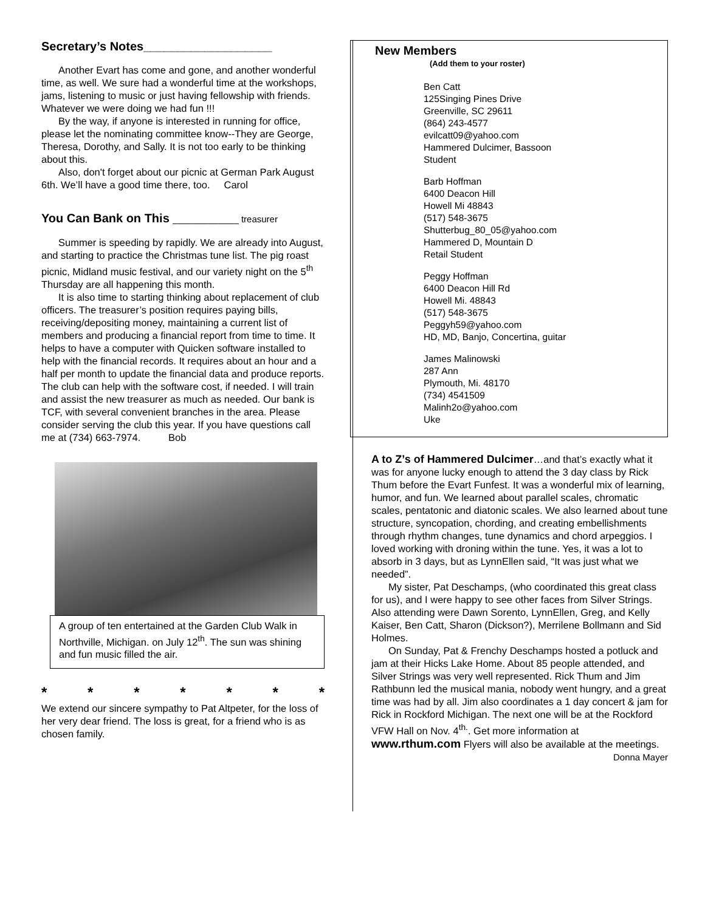Secretary’s Notes___________________
Another Evart has come and gone, and another wonderful time, as well. We sure had a wonderful time at the workshops, jams, listening to music or just having fellowship with friends. Whatever we were doing we had fun !!!
By the way, if anyone is interested in running for office, please let the nominating committee know--They are George, Theresa, Dorothy, and Sally. It is not too early to be thinking about this.
Also, don't forget about our picnic at German Park August 6th. We’ll have a good time there, too. Carol
You Can Bank on This _____________ treasurer
Summer is speeding by rapidly. We are already into August, and starting to practice the Christmas tune list. The pig roast picnic, Midland music festival, and our variety night on the 5<sup>th</sup> Thursday are all happening this month.
It is also time to starting thinking about replacement of club officers. The treasurer’s position requires paying bills, receiving/depositing money, maintaining a current list of members and producing a financial report from time to time. It helps to have a computer with Quicken software installed to help with the financial records. It requires about an hour and a half per month to update the financial data and produce reports. The club can help with the software cost, if needed. I will train and assist the new treasurer as much as needed. Our bank is TCF, with several convenient branches in the area. Please consider serving the club this year. If you have questions call me at (734) 663-7974. Bob
A group of ten entertained at the Garden Club Walk in Northville, Michigan. on July 12<sup>th</sup>. The sun was shining and fun music filled the air.
* * * * * * *
We extend our sincere sympathy to Pat Altpeter, for the loss of her very dear friend. The loss is great, for a friend who is as chosen family.
New Members
(Add them to your roster)
Ben Catt
125Singing Pines Drive
Greenville, SC 29611
(864) 243-4577
evilcatt09@yahoo.com
Hammered Dulcimer, Bassoon
Student
Barb Hoffman
6400 Deacon Hill
Howell Mi 48843
(517) 548-3675
Shutterbug_80_05@yahoo.com
Hammered D, Mountain D
Retail Student
Peggy Hoffman
6400 Deacon Hill Rd
Howell Mi. 48843
(517) 548-3675
Peggyh59@yahoo.com
HD, MD, Banjo, Concertina, guitar
James Malinowski
287 Ann
Plymouth, Mi. 48170
(734) 4541509
Malinh2o@yahoo.com
Uke
A to Z’s of Hammered Dulcimer…and that’s exactly what it was for anyone lucky enough to attend the 3 day class by Rick Thum before the Evart Funfest. It was a wonderful mix of learning, humor, and fun. We learned about parallel scales, chromatic scales, pentatonic and diatonic scales. We also learned about tune structure, syncopation, chording, and creating embellishments through rhythm changes, tune dynamics and chord arpeggios. I loved working with droning within the tune. Yes, it was a lot to absorb in 3 days, but as LynnEllen said, “It was just what we needed”.
My sister, Pat Deschamps, (who coordinated this great class for us), and I were happy to see other faces from Silver Strings. Also attending were Dawn Sorento, LynnEllen, Greg, and Kelly Kaiser, Ben Catt, Sharon (Dickson?), Merrilene Bollmann and Sid Holmes.
On Sunday, Pat & Frenchy Deschamps hosted a potluck and jam at their Hicks Lake Home. About 85 people attended, and Silver Strings was very well represented. Rick Thum and Jim Rathbunn led the musical mania, nobody went hungry, and a great time was had by all. Jim also coordinates a 1 day concert & jam for Rick in Rockford Michigan. The next one will be at the Rockford VFW Hall on Nov. 4<sup>th.</sup>. Get more information at www.rthum.com Flyers will also be available at the meetings. Donna Mayer